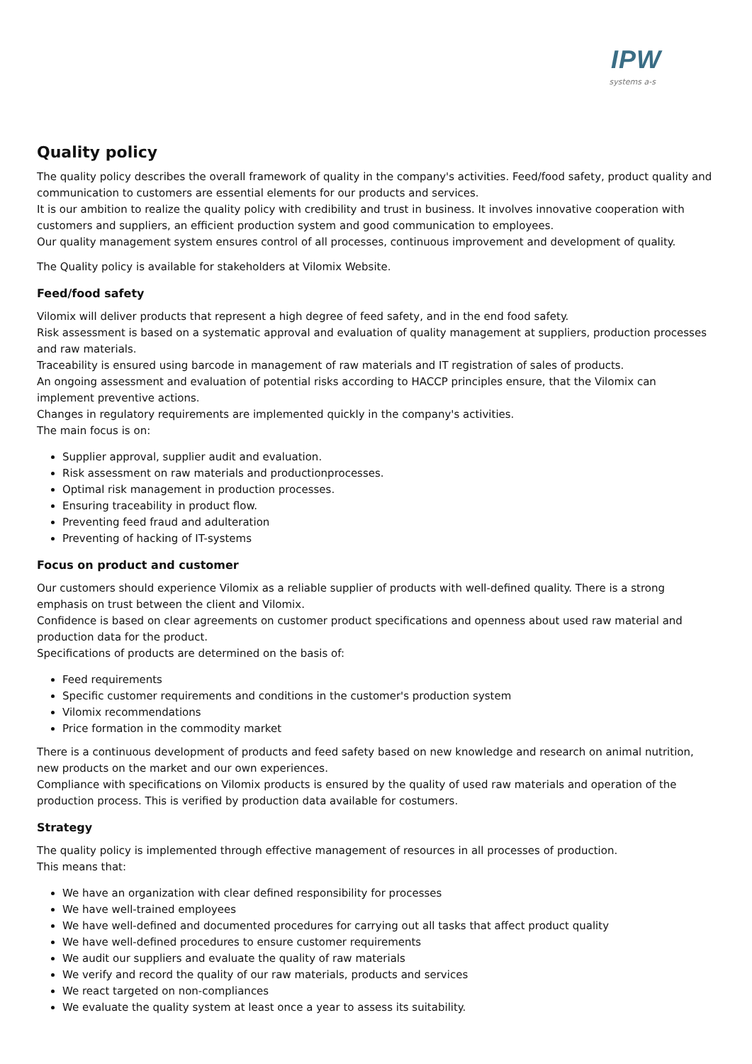IPW systems a-s
Quality policy
The quality policy describes the overall framework of quality in the company's activities. Feed/food safety, product quality and communication to customers are essential elements for our products and services.
It is our ambition to realize the quality policy with credibility and trust in business. It involves innovative cooperation with customers and suppliers, an efficient production system and good communication to employees.
Our quality management system ensures control of all processes, continuous improvement and development of quality.
The Quality policy is available for stakeholders at Vilomix Website.
Feed/food safety
Vilomix will deliver products that represent a high degree of feed safety, and in the end food safety.
Risk assessment is based on a systematic approval and evaluation of quality management at suppliers, production processes and raw materials.
Traceability is ensured using barcode in management of raw materials and IT registration of sales of products.
An ongoing assessment and evaluation of potential risks according to HACCP principles ensure, that the Vilomix can implement preventive actions.
Changes in regulatory requirements are implemented quickly in the company's activities.
The main focus is on:
Supplier approval, supplier audit and evaluation.
Risk assessment on raw materials and productionprocesses.
Optimal risk management in production processes.
Ensuring traceability in product flow.
Preventing feed fraud and adulteration
Preventing of hacking of IT-systems
Focus on product and customer
Our customers should experience Vilomix as a reliable supplier of products with well-defined quality. There is a strong emphasis on trust between the client and Vilomix.
Confidence is based on clear agreements on customer product specifications and openness about used raw material and production data for the product.
Specifications of products are determined on the basis of:
Feed requirements
Specific customer requirements and conditions in the customer's production system
Vilomix recommendations
Price formation in the commodity market
There is a continuous development of products and feed safety based on new knowledge and research on animal nutrition, new products on the market and our own experiences.
Compliance with specifications on Vilomix products is ensured by the quality of used raw materials and operation of the production process. This is verified by production data available for costumers.
Strategy
The quality policy is implemented through effective management of resources in all processes of production.
This means that:
We have an organization with clear defined responsibility for processes
We have well-trained employees
We have well-defined and documented procedures for carrying out all tasks that affect product quality
We have well-defined procedures to ensure customer requirements
We audit our suppliers and evaluate the quality of raw materials
We verify and record the quality of our raw materials, products and services
We react targeted on non-compliances
We evaluate the quality system at least once a year to assess its suitability.